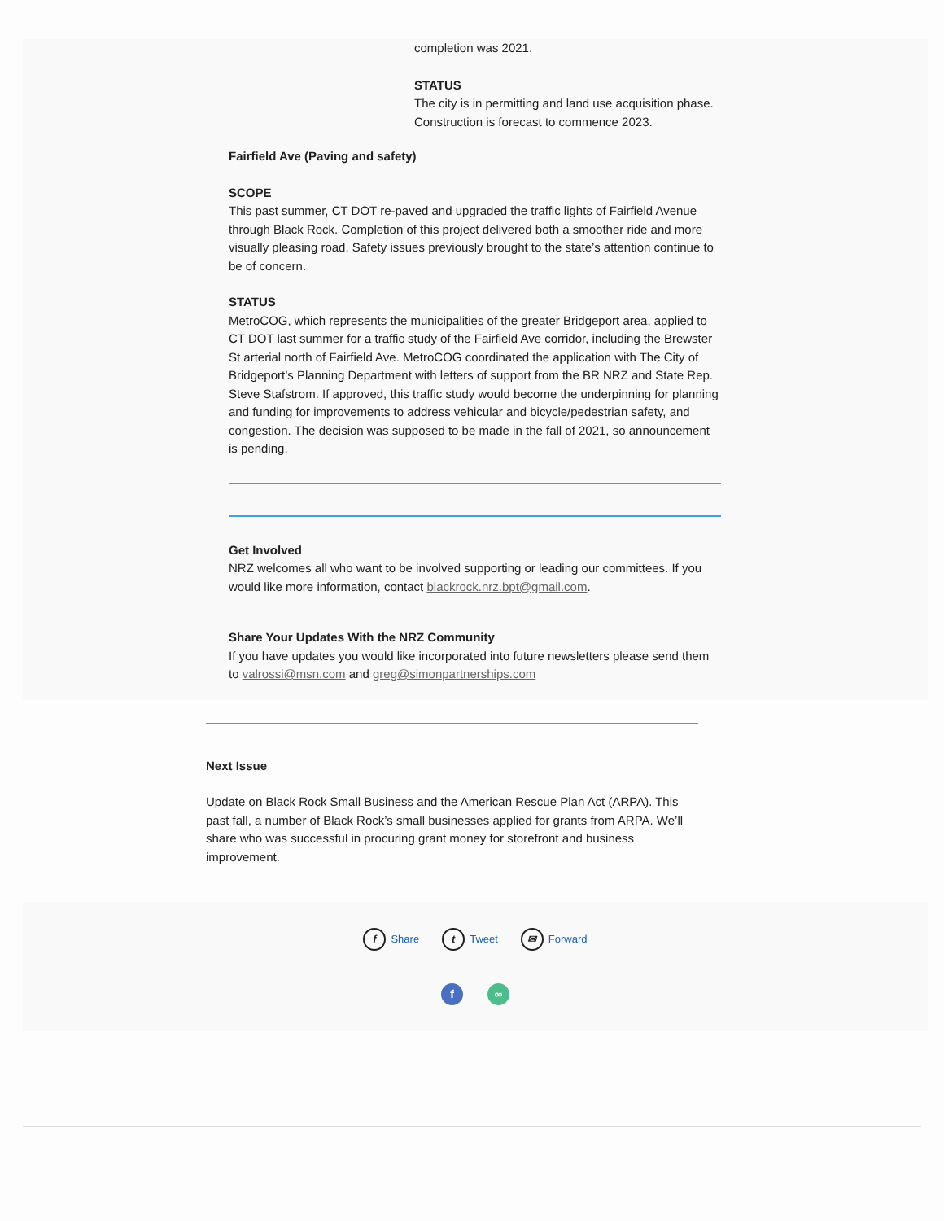completion was 2021.
STATUS
The city is in permitting and land use acquisition phase. Construction is forecast to commence 2023.
Fairfield Ave (Paving and safety)
SCOPE
This past summer, CT DOT re-paved and upgraded the traffic lights of Fairfield Avenue through Black Rock. Completion of this project delivered both a smoother ride and more visually pleasing road. Safety issues previously brought to the state’s attention continue to be of concern.
STATUS
MetroCOG, which represents the municipalities of the greater Bridgeport area, applied to CT DOT last summer for a traffic study of the Fairfield Ave corridor, including the Brewster St arterial north of Fairfield Ave. MetroCOG coordinated the application with The City of Bridgeport’s Planning Department with letters of support from the BR NRZ and State Rep. Steve Stafstrom. If approved, this traffic study would become the underpinning for planning and funding for improvements to address vehicular and bicycle/pedestrian safety, and congestion. The decision was supposed to be made in the fall of 2021, so announcement is pending.
Get Involved
NRZ welcomes all who want to be involved supporting or leading our committees. If you would like more information, contact blackrock.nrz.bpt@gmail.com.
Share Your Updates With the NRZ Community
If you have updates you would like incorporated into future newsletters please send them to valrossi@msn.com and greg@simonpartnerships.com
Next Issue
Update on Black Rock Small Business and the American Rescue Plan Act (ARPA). This past fall, a number of Black Rock’s small businesses applied for grants from ARPA. We’ll share who was successful in procuring grant money for storefront and business improvement.
f Share t Tweet ✉ Forward
f ∞